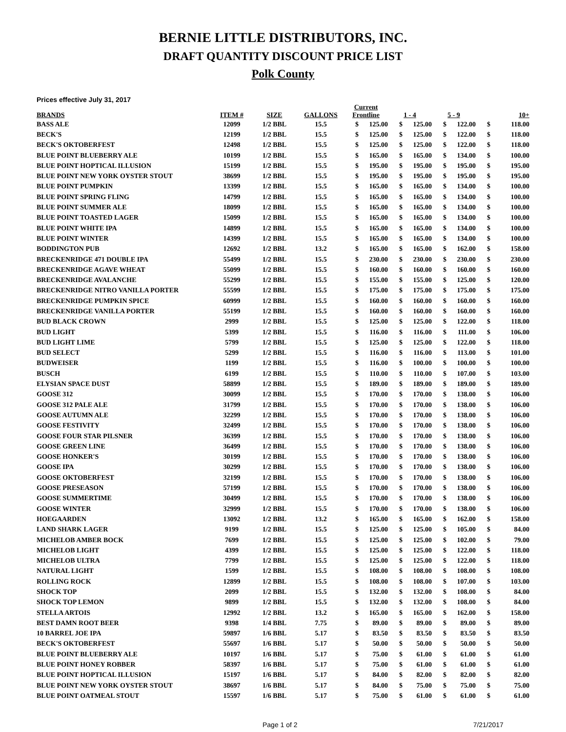BERNIE LITTLE DISTRIBUTORS, INC.
DRAFT QUANTITY DISCOUNT PRICE LIST
Polk County
Prices effective July 31, 2017
| BRANDS | ITEM # | SIZE | GALLONS | Current Frontline | | 1 - 4 | | 5 - 9 | | 10+ | |
| --- | --- | --- | --- | --- | --- | --- | --- | --- | --- | --- | --- |
| BASS ALE | 12099 | 1/2 BBL | 15.5 | $ | 125.00 | $ | 125.00 | $ | 122.00 | $ | 118.00 |
| BECK'S | 12199 | 1/2 BBL | 15.5 | $ | 125.00 | $ | 125.00 | $ | 122.00 | $ | 118.00 |
| BECK'S OKTOBERFEST | 12498 | 1/2 BBL | 15.5 | $ | 125.00 | $ | 125.00 | $ | 122.00 | $ | 118.00 |
| BLUE POINT BLUEBERRY ALE | 10199 | 1/2 BBL | 15.5 | $ | 165.00 | $ | 165.00 | $ | 134.00 | $ | 100.00 |
| BLUE POINT HOPTICAL ILLUSION | 15199 | 1/2 BBL | 15.5 | $ | 195.00 | $ | 195.00 | $ | 195.00 | $ | 195.00 |
| BLUE POINT NEW YORK OYSTER STOUT | 38699 | 1/2 BBL | 15.5 | $ | 195.00 | $ | 195.00 | $ | 195.00 | $ | 195.00 |
| BLUE POINT PUMPKIN | 13399 | 1/2 BBL | 15.5 | $ | 165.00 | $ | 165.00 | $ | 134.00 | $ | 100.00 |
| BLUE POINT SPRING FLING | 14799 | 1/2 BBL | 15.5 | $ | 165.00 | $ | 165.00 | $ | 134.00 | $ | 100.00 |
| BLUE POINT SUMMER ALE | 18099 | 1/2 BBL | 15.5 | $ | 165.00 | $ | 165.00 | $ | 134.00 | $ | 100.00 |
| BLUE POINT TOASTED LAGER | 15099 | 1/2 BBL | 15.5 | $ | 165.00 | $ | 165.00 | $ | 134.00 | $ | 100.00 |
| BLUE POINT WHITE IPA | 14899 | 1/2 BBL | 15.5 | $ | 165.00 | $ | 165.00 | $ | 134.00 | $ | 100.00 |
| BLUE POINT WINTER | 14399 | 1/2 BBL | 15.5 | $ | 165.00 | $ | 165.00 | $ | 134.00 | $ | 100.00 |
| BODDINGTON PUB | 12692 | 1/2 BBL | 13.2 | $ | 165.00 | $ | 165.00 | $ | 162.00 | $ | 158.00 |
| BRECKENRIDGE 471 DOUBLE IPA | 55499 | 1/2 BBL | 15.5 | $ | 230.00 | $ | 230.00 | $ | 230.00 | $ | 230.00 |
| BRECKENRIDGE AGAVE WHEAT | 55099 | 1/2 BBL | 15.5 | $ | 160.00 | $ | 160.00 | $ | 160.00 | $ | 160.00 |
| BRECKENRIDGE AVALANCHE | 55299 | 1/2 BBL | 15.5 | $ | 155.00 | $ | 155.00 | $ | 125.00 | $ | 120.00 |
| BRECKENRIDGE NITRO VANILLA PORTER | 55599 | 1/2 BBL | 15.5 | $ | 175.00 | $ | 175.00 | $ | 175.00 | $ | 175.00 |
| BRECKENRIDGE PUMPKIN SPICE | 60999 | 1/2 BBL | 15.5 | $ | 160.00 | $ | 160.00 | $ | 160.00 | $ | 160.00 |
| BRECKENRIDGE VANILLA PORTER | 55199 | 1/2 BBL | 15.5 | $ | 160.00 | $ | 160.00 | $ | 160.00 | $ | 160.00 |
| BUD BLACK CROWN | 2999 | 1/2 BBL | 15.5 | $ | 125.00 | $ | 125.00 | $ | 122.00 | $ | 118.00 |
| BUD LIGHT | 5399 | 1/2 BBL | 15.5 | $ | 116.00 | $ | 116.00 | $ | 111.00 | $ | 106.00 |
| BUD LIGHT LIME | 5799 | 1/2 BBL | 15.5 | $ | 125.00 | $ | 125.00 | $ | 122.00 | $ | 118.00 |
| BUD SELECT | 5299 | 1/2 BBL | 15.5 | $ | 116.00 | $ | 116.00 | $ | 113.00 | $ | 101.00 |
| BUDWEISER | 1199 | 1/2 BBL | 15.5 | $ | 116.00 | $ | 100.00 | $ | 100.00 | $ | 100.00 |
| BUSCH | 6199 | 1/2 BBL | 15.5 | $ | 110.00 | $ | 110.00 | $ | 107.00 | $ | 103.00 |
| ELYSIAN SPACE DUST | 58899 | 1/2 BBL | 15.5 | $ | 189.00 | $ | 189.00 | $ | 189.00 | $ | 189.00 |
| GOOSE 312 | 30099 | 1/2 BBL | 15.5 | $ | 170.00 | $ | 170.00 | $ | 138.00 | $ | 106.00 |
| GOOSE 312 PALE ALE | 31799 | 1/2 BBL | 15.5 | $ | 170.00 | $ | 170.00 | $ | 138.00 | $ | 106.00 |
| GOOSE AUTUMN ALE | 32299 | 1/2 BBL | 15.5 | $ | 170.00 | $ | 170.00 | $ | 138.00 | $ | 106.00 |
| GOOSE FESTIVITY | 32499 | 1/2 BBL | 15.5 | $ | 170.00 | $ | 170.00 | $ | 138.00 | $ | 106.00 |
| GOOSE FOUR STAR PILSNER | 36399 | 1/2 BBL | 15.5 | $ | 170.00 | $ | 170.00 | $ | 138.00 | $ | 106.00 |
| GOOSE GREEN LINE | 36499 | 1/2 BBL | 15.5 | $ | 170.00 | $ | 170.00 | $ | 138.00 | $ | 106.00 |
| GOOSE HONKER'S | 30199 | 1/2 BBL | 15.5 | $ | 170.00 | $ | 170.00 | $ | 138.00 | $ | 106.00 |
| GOOSE IPA | 30299 | 1/2 BBL | 15.5 | $ | 170.00 | $ | 170.00 | $ | 138.00 | $ | 106.00 |
| GOOSE OKTOBERFEST | 32199 | 1/2 BBL | 15.5 | $ | 170.00 | $ | 170.00 | $ | 138.00 | $ | 106.00 |
| GOOSE PRESEASON | 57199 | 1/2 BBL | 15.5 | $ | 170.00 | $ | 170.00 | $ | 138.00 | $ | 106.00 |
| GOOSE SUMMERTIME | 30499 | 1/2 BBL | 15.5 | $ | 170.00 | $ | 170.00 | $ | 138.00 | $ | 106.00 |
| GOOSE WINTER | 32999 | 1/2 BBL | 15.5 | $ | 170.00 | $ | 170.00 | $ | 138.00 | $ | 106.00 |
| HOEGAARDEN | 13092 | 1/2 BBL | 13.2 | $ | 165.00 | $ | 165.00 | $ | 162.00 | $ | 158.00 |
| LAND SHARK LAGER | 9199 | 1/2 BBL | 15.5 | $ | 125.00 | $ | 125.00 | $ | 105.00 | $ | 84.00 |
| MICHELOB AMBER BOCK | 7699 | 1/2 BBL | 15.5 | $ | 125.00 | $ | 125.00 | $ | 102.00 | $ | 79.00 |
| MICHELOB LIGHT | 4399 | 1/2 BBL | 15.5 | $ | 125.00 | $ | 125.00 | $ | 122.00 | $ | 118.00 |
| MICHELOB ULTRA | 7799 | 1/2 BBL | 15.5 | $ | 125.00 | $ | 125.00 | $ | 122.00 | $ | 118.00 |
| NATURAL LIGHT | 1599 | 1/2 BBL | 15.5 | $ | 108.00 | $ | 108.00 | $ | 108.00 | $ | 108.00 |
| ROLLING ROCK | 12899 | 1/2 BBL | 15.5 | $ | 108.00 | $ | 108.00 | $ | 107.00 | $ | 103.00 |
| SHOCK TOP | 2099 | 1/2 BBL | 15.5 | $ | 132.00 | $ | 132.00 | $ | 108.00 | $ | 84.00 |
| SHOCK TOP LEMON | 9899 | 1/2 BBL | 15.5 | $ | 132.00 | $ | 132.00 | $ | 108.00 | $ | 84.00 |
| STELLA ARTOIS | 12992 | 1/2 BBL | 13.2 | $ | 165.00 | $ | 165.00 | $ | 162.00 | $ | 158.00 |
| BEST DAMN ROOT BEER | 9398 | 1/4 BBL | 7.75 | $ | 89.00 | $ | 89.00 | $ | 89.00 | $ | 89.00 |
| 10 BARREL JOE IPA | 59897 | 1/6 BBL | 5.17 | $ | 83.50 | $ | 83.50 | $ | 83.50 | $ | 83.50 |
| BECK'S OKTOBERFEST | 55697 | 1/6 BBL | 5.17 | $ | 50.00 | $ | 50.00 | $ | 50.00 | $ | 50.00 |
| BLUE POINT BLUEBERRY ALE | 10197 | 1/6 BBL | 5.17 | $ | 75.00 | $ | 61.00 | $ | 61.00 | $ | 61.00 |
| BLUE POINT HONEY ROBBER | 58397 | 1/6 BBL | 5.17 | $ | 75.00 | $ | 61.00 | $ | 61.00 | $ | 61.00 |
| BLUE POINT HOPTICAL ILLUSION | 15197 | 1/6 BBL | 5.17 | $ | 84.00 | $ | 82.00 | $ | 82.00 | $ | 82.00 |
| BLUE POINT NEW YORK OYSTER STOUT | 38697 | 1/6 BBL | 5.17 | $ | 84.00 | $ | 75.00 | $ | 75.00 | $ | 75.00 |
| BLUE POINT OATMEAL STOUT | 15597 | 1/6 BBL | 5.17 | $ | 75.00 | $ | 61.00 | $ | 61.00 | $ | 61.00 |
Page 1 of 2 7/21/2017